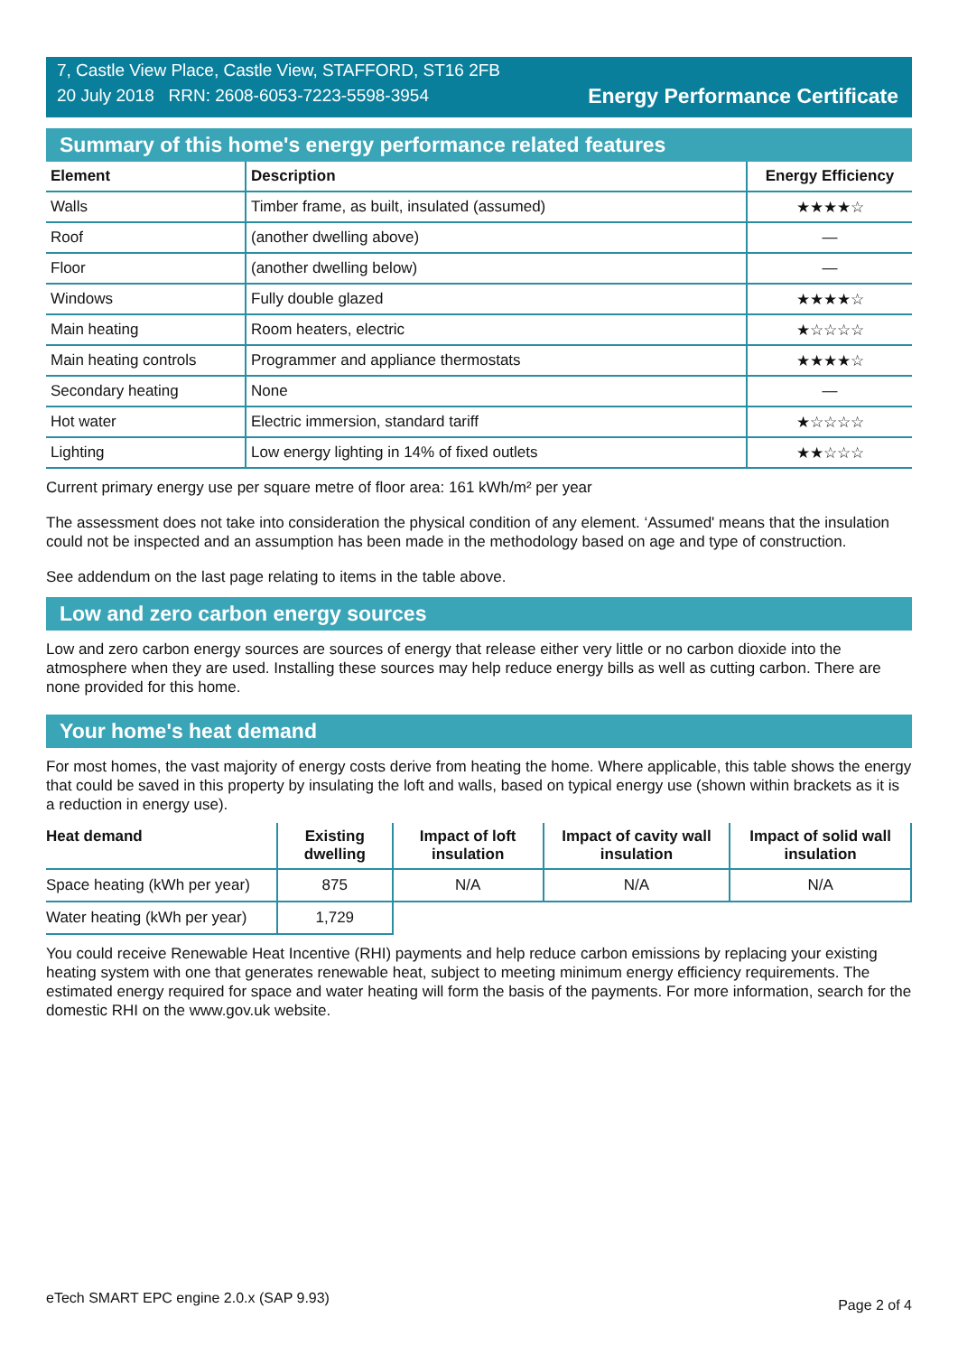7, Castle View Place, Castle View, STAFFORD, ST16 2FB
20 July 2018 RRN: 2608-6053-7223-5598-3954
Energy Performance Certificate
Summary of this home's energy performance related features
| Element | Description | Energy Efficiency |
| --- | --- | --- |
| Walls | Timber frame, as built, insulated (assumed) | ★★★★☆ |
| Roof | (another dwelling above) | — |
| Floor | (another dwelling below) | — |
| Windows | Fully double glazed | ★★★★☆ |
| Main heating | Room heaters, electric | ★☆☆☆☆ |
| Main heating controls | Programmer and appliance thermostats | ★★★★☆ |
| Secondary heating | None | — |
| Hot water | Electric immersion, standard tariff | ★☆☆☆☆ |
| Lighting | Low energy lighting in 14% of fixed outlets | ★★☆☆☆ |
Current primary energy use per square metre of floor area: 161 kWh/m² per year
The assessment does not take into consideration the physical condition of any element. ‘Assumed' means that the insulation could not be inspected and an assumption has been made in the methodology based on age and type of construction.
See addendum on the last page relating to items in the table above.
Low and zero carbon energy sources
Low and zero carbon energy sources are sources of energy that release either very little or no carbon dioxide into the atmosphere when they are used. Installing these sources may help reduce energy bills as well as cutting carbon. There are none provided for this home.
Your home's heat demand
For most homes, the vast majority of energy costs derive from heating the home. Where applicable, this table shows the energy that could be saved in this property by insulating the loft and walls, based on typical energy use (shown within brackets as it is a reduction in energy use).
| Heat demand | Existing dwelling | Impact of loft insulation | Impact of cavity wall insulation | Impact of solid wall insulation |
| --- | --- | --- | --- | --- |
| Space heating (kWh per year) | 875 | N/A | N/A | N/A |
| Water heating (kWh per year) | 1,729 | | | |
You could receive Renewable Heat Incentive (RHI) payments and help reduce carbon emissions by replacing your existing heating system with one that generates renewable heat, subject to meeting minimum energy efficiency requirements. The estimated energy required for space and water heating will form the basis of the payments. For more information, search for the domestic RHI on the www.gov.uk website.
eTech SMART EPC engine 2.0.x (SAP 9.93) Page 2 of 4